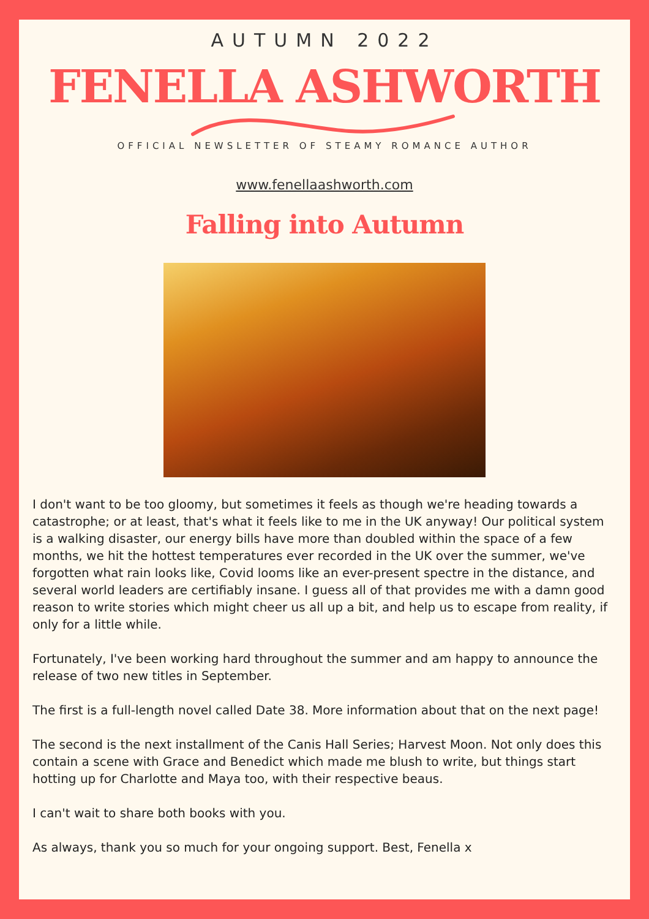AUTUMN 2022
FENELLA ASHWORTH
OFFICIAL NEWSLETTER OF STEAMY ROMANCE AUTHOR
www.fenellaashworth.com
Falling into Autumn
I don't want to be too gloomy, but sometimes it feels as though we're heading towards a catastrophe; or at least, that's what it feels like to me in the UK anyway! Our political system is a walking disaster, our energy bills have more than doubled within the space of a few months, we hit the hottest temperatures ever recorded in the UK over the summer, we've forgotten what rain looks like, Covid looms like an ever-present spectre in the distance, and several world leaders are certifiably insane. I guess all of that provides me with a damn good reason to write stories which might cheer us all up a bit, and help us to escape from reality, if only for a little while.
Fortunately, I've been working hard throughout the summer and am happy to announce the release of two new titles in September.
The first is a full-length novel called Date 38. More information about that on the next page!
The second is the next installment of the Canis Hall Series; Harvest Moon. Not only does this contain a scene with Grace and Benedict which made me blush to write, but things start hotting up for Charlotte and Maya too, with their respective beaus.
I can't wait to share both books with you.
As always, thank you so much for your ongoing support. Best, Fenella x